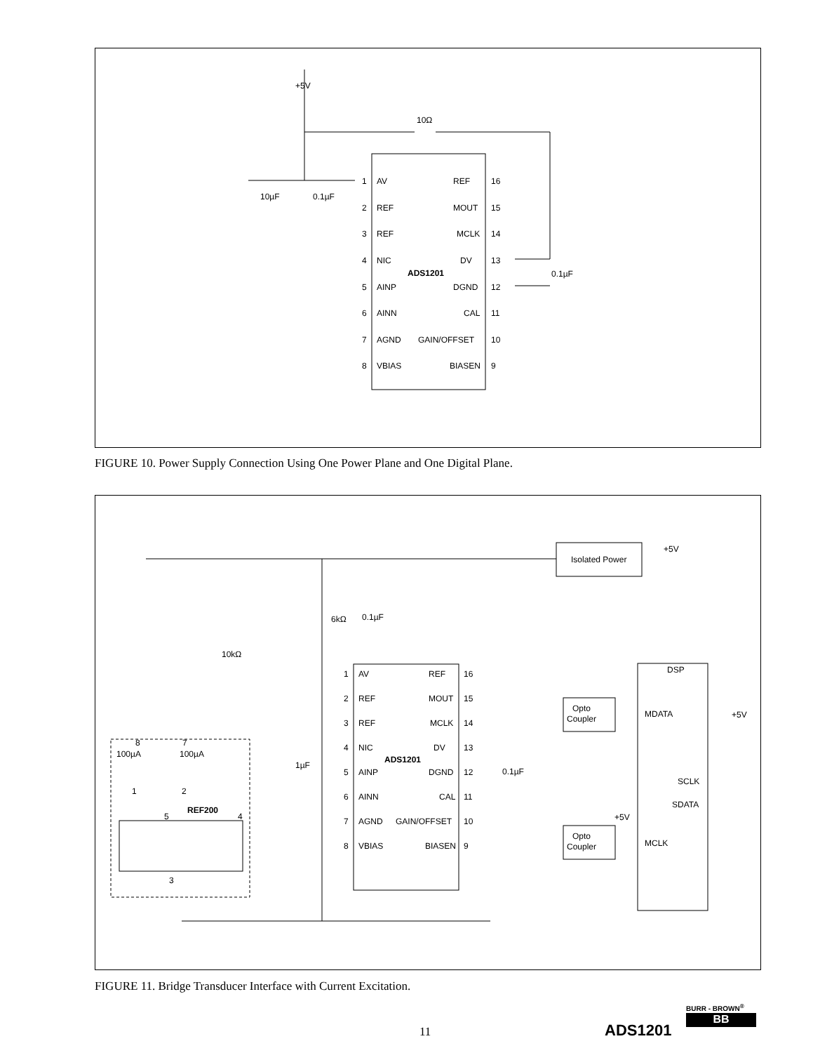+5V
10Ω
10µF
0.1µF
0.1µF
1
AV
REF
16
2
REF
MOUT
15
3
REF
MCLK
14
4
NIC
DV
13
ADS1201
5
AINP
DGND
12
6
AINN
CAL
11
7
AGND
GAIN/OFFSET
10
8
VBIAS
BIASEN
9
FIGURE 10. Power Supply Connection Using One Power Plane and One Digital Plane.
Isolated Power
+5V
6kΩ
0.1µF
10kΩ
DSP
Opto
Coupler
Opto
Coupler
MDATA
+5V
SCLK
SDATA
+5V
MCLK
8
7
100µA
100µA
1
2
REF200
5
4
3
1µF
0.1µF
1
AV
REF
16
2
REF
MOUT
15
3
REF
MCLK
14
4
NIC
DV
13
ADS1201
5
AINP
DGND
12
6
AINN
CAL
11
7
AGND
GAIN/OFFSET
10
8
VBIAS
BIASEN
9
FIGURE 11. Bridge Transducer Interface with Current Excitation.
11 ADS1201
BURR - BROWN<sup>®</sup>
BB